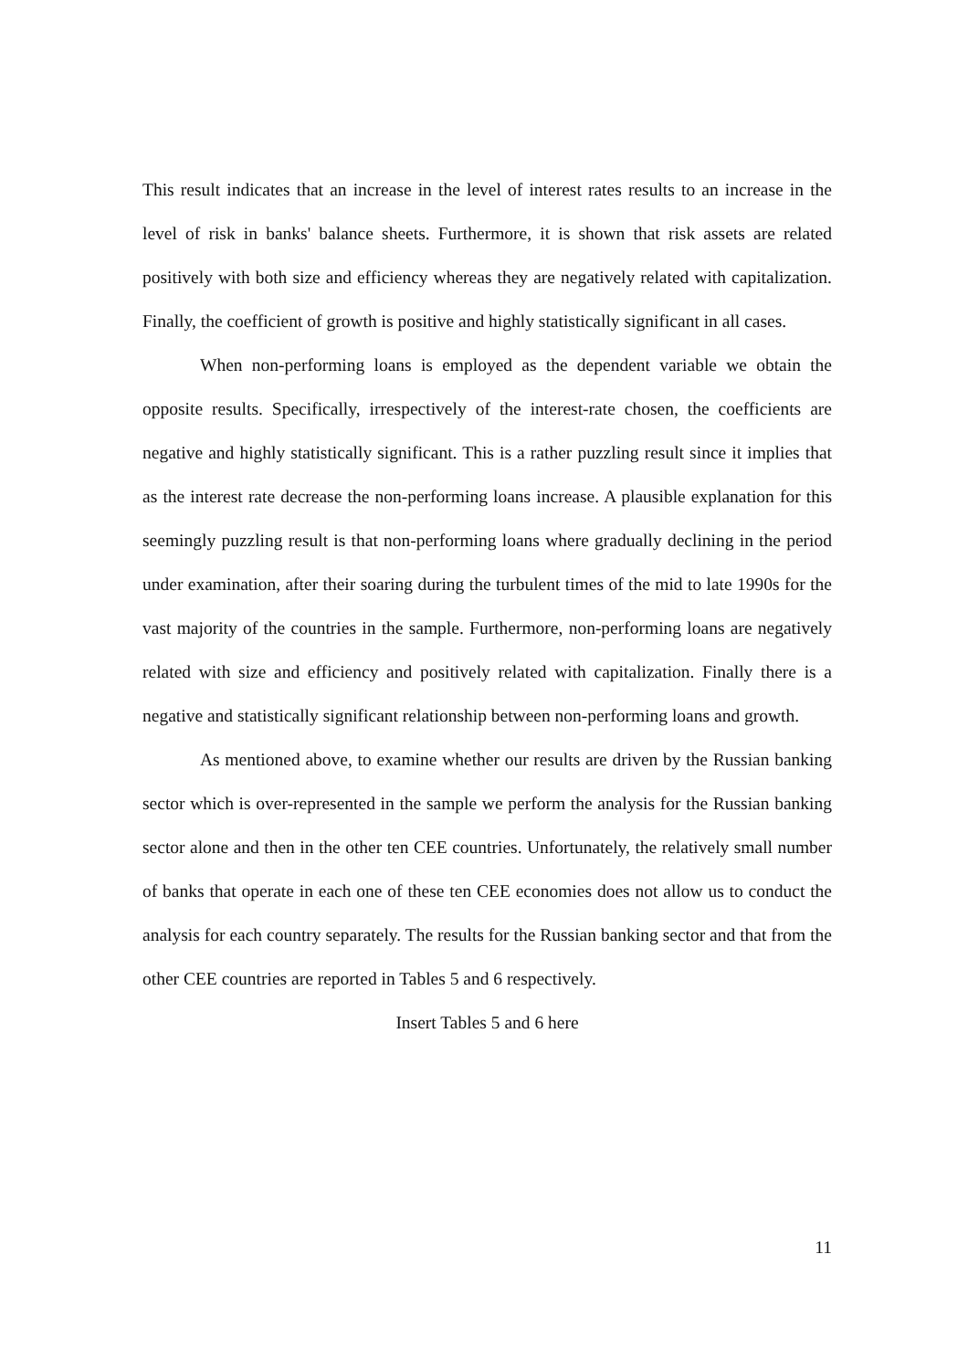This result indicates that an increase in the level of interest rates results to an increase in the level of risk in banks' balance sheets. Furthermore, it is shown that risk assets are related positively with both size and efficiency whereas they are negatively related with capitalization. Finally, the coefficient of growth is positive and highly statistically significant in all cases.
When non-performing loans is employed as the dependent variable we obtain the opposite results. Specifically, irrespectively of the interest-rate chosen, the coefficients are negative and highly statistically significant. This is a rather puzzling result since it implies that as the interest rate decrease the non-performing loans increase. A plausible explanation for this seemingly puzzling result is that non-performing loans where gradually declining in the period under examination, after their soaring during the turbulent times of the mid to late 1990s for the vast majority of the countries in the sample. Furthermore, non-performing loans are negatively related with size and efficiency and positively related with capitalization. Finally there is a negative and statistically significant relationship between non-performing loans and growth.
As mentioned above, to examine whether our results are driven by the Russian banking sector which is over-represented in the sample we perform the analysis for the Russian banking sector alone and then in the other ten CEE countries. Unfortunately, the relatively small number of banks that operate in each one of these ten CEE economies does not allow us to conduct the analysis for each country separately. The results for the Russian banking sector and that from the other CEE countries are reported in Tables 5 and 6 respectively.
Insert Tables 5 and 6 here
11